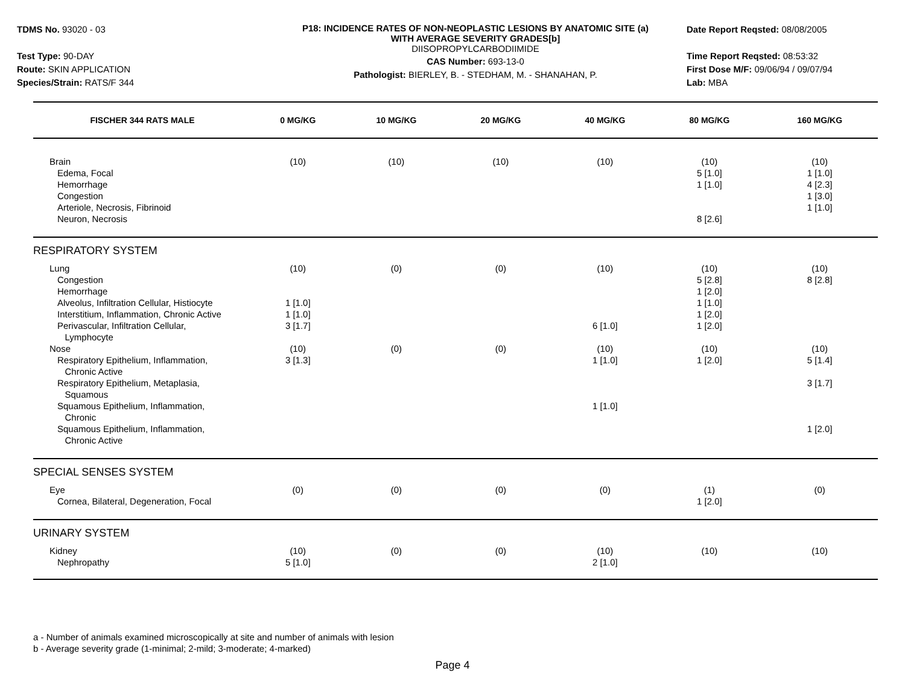TDMS No. 93020 - 03
Test Type: 90-DAY
Route: SKIN APPLICATION
Species/Strain: RATS/F 344
P18: INCIDENCE RATES OF NON-NEOPLASTIC LESIONS BY ANATOMIC SITE (a)
WITH AVERAGE SEVERITY GRADES[b]
DIISOPROPYLCARBODIIMIDE
CAS Number: 693-13-0
Pathologist: BIERLEY, B. - STEDHAM, M. - SHANAHAN, P.
Date Report Reqsted: 08/08/2005
Time Report Reqsted: 08:53:32
First Dose M/F: 09/06/94 / 09/07/94
Lab: MBA
| FISCHER 344 RATS MALE | 0 MG/KG | 10 MG/KG | 20 MG/KG | 40 MG/KG | 80 MG/KG | 160 MG/KG |
| --- | --- | --- | --- | --- | --- | --- |
| Brain | (10) | (10) | (10) | (10) | (10) | (10) |
| Edema, Focal | | | | | 5 [1.0] | 1 [1.0] |
| Hemorrhage | | | | | 1 [1.0] | 4 [2.3] |
| Congestion | | | | | | 1 [3.0] |
| Arteriole, Necrosis, Fibrinoid | | | | | | 1 [1.0] |
| Neuron, Necrosis | | | | | 8 [2.6] | |
| RESPIRATORY SYSTEM | | | | | | |
| Lung | (10) | (0) | (0) | (10) | (10) | (10) |
| Congestion | | | | | 5 [2.8] | 8 [2.8] |
| Hemorrhage | | | | | 1 [2.0] | |
| Alveolus, Infiltration Cellular, Histiocyte | 1 [1.0] | | | | 1 [1.0] | |
| Interstitium, Inflammation, Chronic Active | 1 [1.0] | | | | 1 [2.0] | |
| Perivascular, Infiltration Cellular, Lymphocyte | 3 [1.7] | | | 6 [1.0] | 1 [2.0] | |
| Nose | (10) | (0) | (0) | (10) | (10) | (10) |
| Respiratory Epithelium, Inflammation, Chronic Active | 3 [1.3] | | | 1 [1.0] | 1 [2.0] | 5 [1.4] |
| Respiratory Epithelium, Metaplasia, Squamous | | | | | | 3 [1.7] |
| Squamous Epithelium, Inflammation, Chronic | | | | 1 [1.0] | | |
| Squamous Epithelium, Inflammation, Chronic Active | | | | | | 1 [2.0] |
| SPECIAL SENSES SYSTEM | | | | | | |
| Eye | (0) | (0) | (0) | (0) | (1) | (0) |
| Cornea, Bilateral, Degeneration, Focal | | | | | 1 [2.0] | |
| URINARY SYSTEM | | | | | | |
| Kidney | (10) | (0) | (0) | (10) | (10) | (10) |
| Nephropathy | 5 [1.0] | | | 2 [1.0] | | |
a - Number of animals examined microscopically at site and number of animals with lesion
b - Average severity grade (1-minimal; 2-mild; 3-moderate; 4-marked)
Page 4